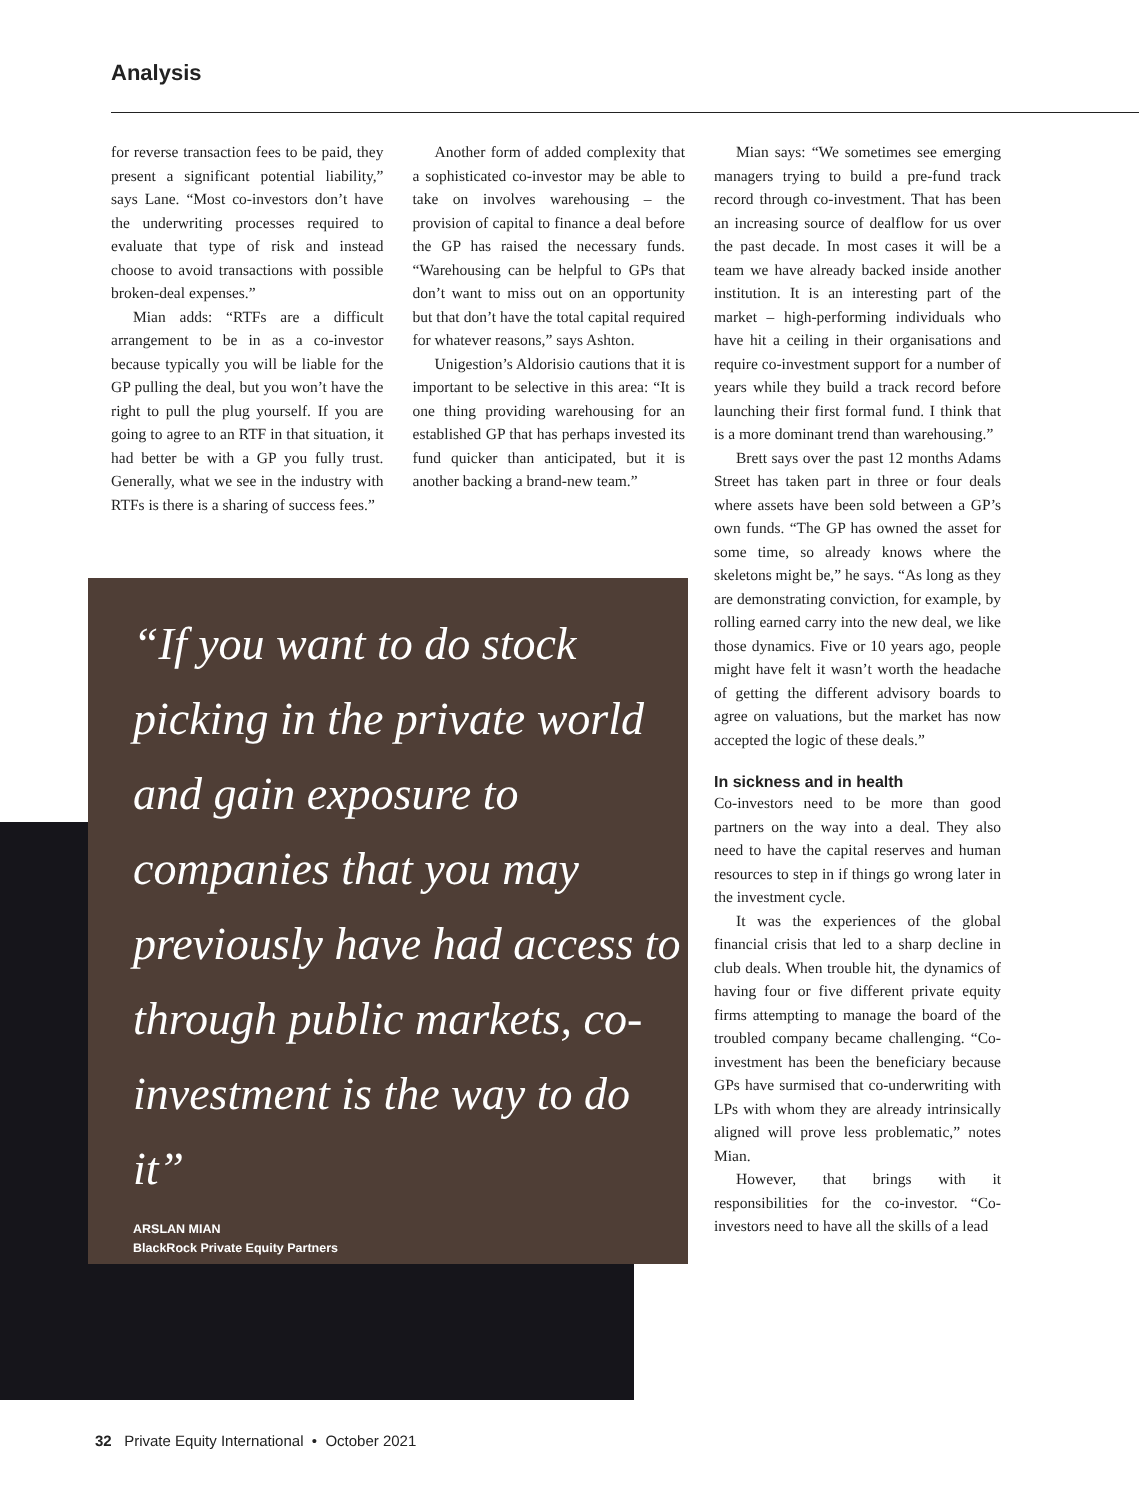Analysis
for reverse transaction fees to be paid, they present a significant potential liability,” says Lane. “Most co-investors don’t have the underwriting processes required to evaluate that type of risk and instead choose to avoid transactions with possible broken-deal expenses.”
Mian adds: “RTFs are a difficult arrangement to be in as a co-investor because typically you will be liable for the GP pulling the deal, but you won’t have the right to pull the plug yourself. If you are going to agree to an RTF in that situation, it had better be with a GP you fully trust. Generally, what we see in the industry with RTFs is there is a sharing of success fees.”
Another form of added complexity that a sophisticated co-investor may be able to take on involves warehousing – the provision of capital to finance a deal before the GP has raised the necessary funds. “Warehousing can be helpful to GPs that don’t want to miss out on an opportunity but that don’t have the total capital required for whatever reasons,” says Ashton.
Unigestion’s Aldorisio cautions that it is important to be selective in this area: “It is one thing providing warehousing for an established GP that has perhaps invested its fund quicker than anticipated, but it is another backing a brand-new team.”
“If you want to do stock picking in the private world and gain exposure to companies that you may previously have had access to through public markets, co-investment is the way to do it”
ARSLAN MIAN
BlackRock Private Equity Partners
Mian says: “We sometimes see emerging managers trying to build a pre-fund track record through co-investment. That has been an increasing source of dealflow for us over the past decade. In most cases it will be a team we have already backed inside another institution. It is an interesting part of the market – high-performing individuals who have hit a ceiling in their organisations and require co-investment support for a number of years while they build a track record before launching their first formal fund. I think that is a more dominant trend than warehousing.”
Brett says over the past 12 months Adams Street has taken part in three or four deals where assets have been sold between a GP’s own funds. “The GP has owned the asset for some time, so already knows where the skeletons might be,” he says. “As long as they are demonstrating conviction, for example, by rolling earned carry into the new deal, we like those dynamics. Five or 10 years ago, people might have felt it wasn’t worth the headache of getting the different advisory boards to agree on valuations, but the market has now accepted the logic of these deals.”
In sickness and in health
Co-investors need to be more than good partners on the way into a deal. They also need to have the capital reserves and human resources to step in if things go wrong later in the investment cycle.
It was the experiences of the global financial crisis that led to a sharp decline in club deals. When trouble hit, the dynamics of having four or five different private equity firms attempting to manage the board of the troubled company became challenging. “Co-investment has been the beneficiary because GPs have surmised that co-underwriting with LPs with whom they are already intrinsically aligned will prove less problematic,” notes Mian.
However, that brings with it responsibilities for the co-investor. “Co-investors need to have all the skills of a lead
32 Private Equity International • October 2021